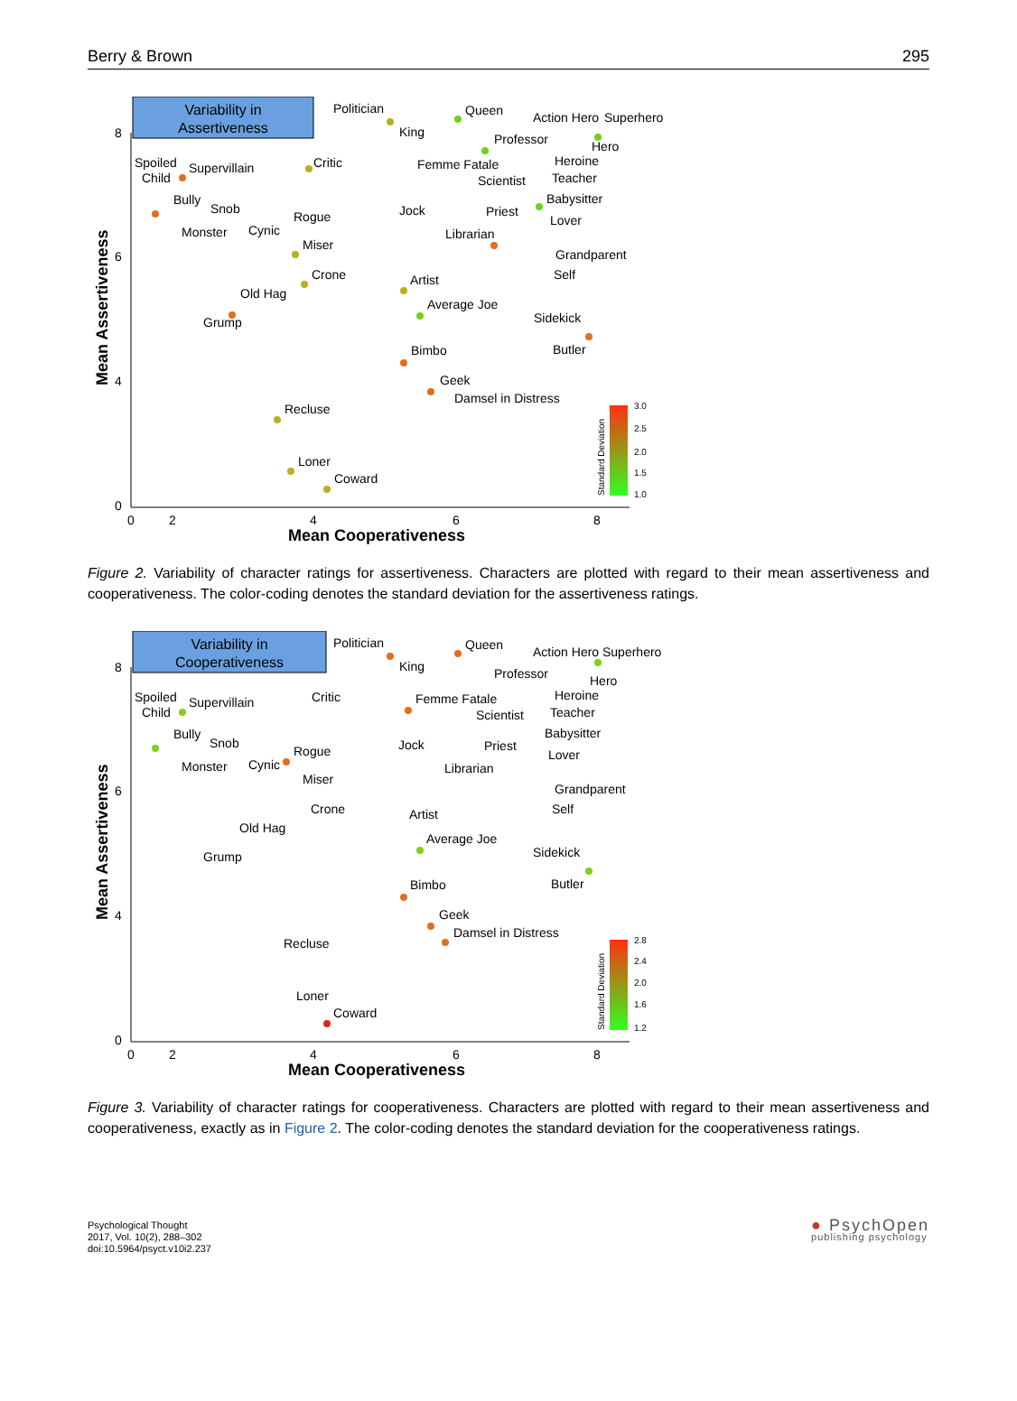Berry & Brown 295
Variability in
Assertiveness
8
6
4
0
0
2
4
6
8
Mean Cooperativeness
Mean Assertiveness
Politician
King
Queen
Action Hero
Superhero
Professor
Hero
Heroine
Teacher
Spoiled
Child
Supervillain
Critic
Femme Fatale
Scientist
Babysitter
Bully
Snob
Rogue
Jock
Priest
Lover
Monster
Cynic
Librarian
Miser
Grandparent
Self
Crone
Artist
Old Hag
Average Joe
Grump
Sidekick
Bimbo
Butler
Geek
Damsel in Distress
Recluse
Loner
Coward
Standard Deviation
3.0
2.5
2.0
1.5
1.0
Figure 2. Variability of character ratings for assertiveness. Characters are plotted with regard to their mean assertiveness and cooperativeness. The color-coding denotes the standard deviation for the assertiveness ratings.
Variability in
Cooperativeness
8
6
4
0
0
2
4
6
8
Mean Cooperativeness
Mean Assertiveness
Politician
King
Queen
Action Hero
Superhero
Professor
Hero
Heroine
Teacher
Spoiled
Child
Supervillain
Critic
Femme Fatale
Scientist
Babysitter
Bully
Snob
Rogue
Jock
Priest
Lover
Monster
Cynic
Librarian
Miser
Grandparent
Self
Crone
Artist
Old Hag
Average Joe
Grump
Sidekick
Bimbo
Butler
Geek
Damsel in Distress
Recluse
Loner
Coward
Standard Deviation
2.8
2.4
2.0
1.6
1.2
Figure 3. Variability of character ratings for cooperativeness. Characters are plotted with regard to their mean assertiveness and cooperativeness, exactly as in Figure 2. The color-coding denotes the standard deviation for the cooperativeness ratings.
Psychological Thought
2017, Vol. 10(2), 288–302
doi:10.5964/psyct.v10i2.237
● PsychOpen
publishing psychology